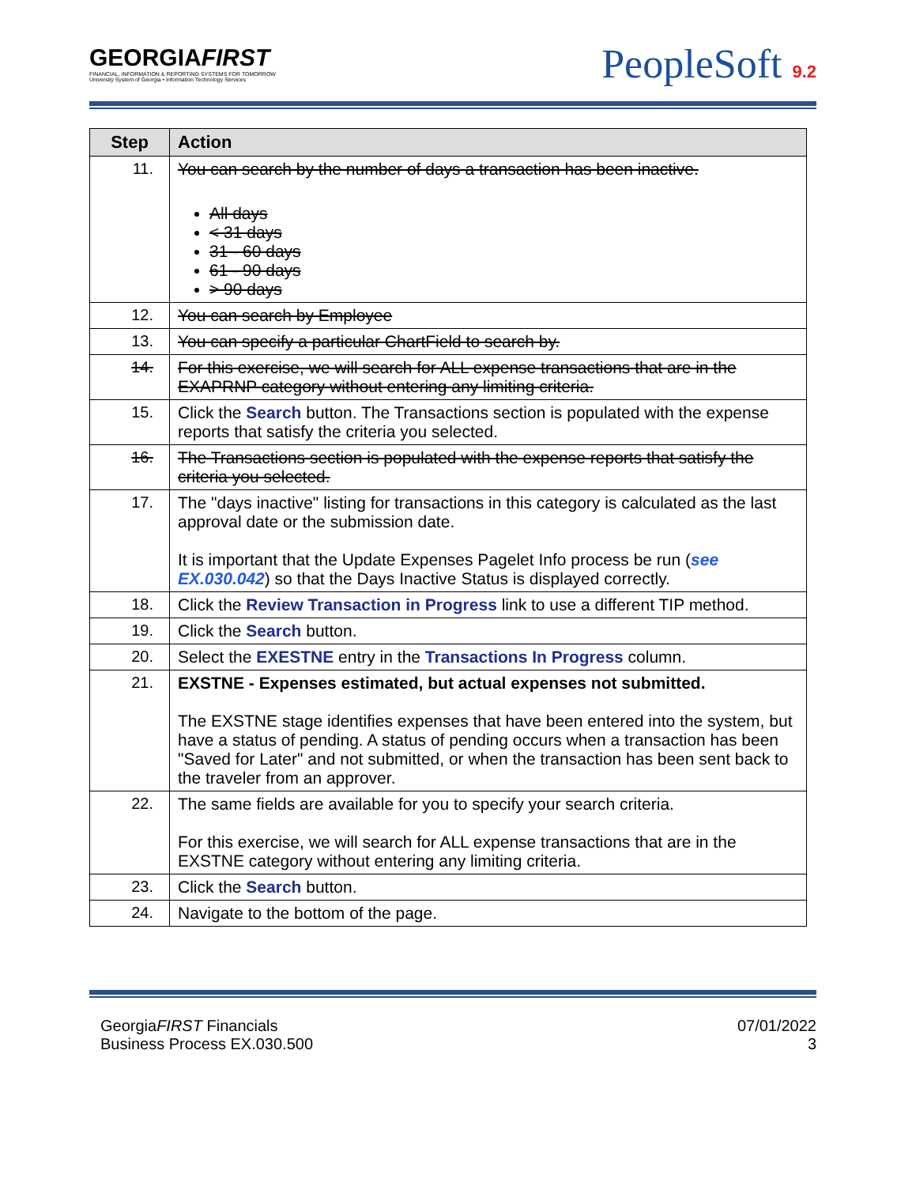GEORGIAFIRST
FINANCIAL, INFORMATION & REPORTING SYSTEMS FOR TOMORROW
University System of Georgia • Information Technology Services
PeopleSoft 9.2
| Step | Action |
| --- | --- |
| 11. | You can search by the number of days a transaction has been inactive. All days < 31 days 31 - 60 days 61 - 90 days > 90 days |
| 12. | You can search by Employee |
| 13. | You can specify a particular ChartField to search by. |
| 14. | For this exercise, we will search for ALL expense transactions that are in the EXAPRNP category without entering any limiting criteria. |
| 15. | Click the Search button. The Transactions section is populated with the expense reports that satisfy the criteria you selected. |
| 16. | The Transactions section is populated with the expense reports that satisfy the criteria you selected. |
| 17. | The "days inactive" listing for transactions in this category is calculated as the last approval date or the submission date. It is important that the Update Expenses Pagelet Info process be run ( see EX.030.042 ) so that the Days Inactive Status is displayed correctly. |
| 18. | Click the Review Transaction in Progress link to use a different TIP method. |
| 19. | Click the Search button. |
| 20. | Select the EXESTNE entry in the Transactions In Progress column. |
| 21. | EXSTNE - Expenses estimated, but actual expenses not submitted. The EXSTNE stage identifies expenses that have been entered into the system, but have a status of pending. A status of pending occurs when a transaction has been "Saved for Later" and not submitted, or when the transaction has been sent back to the traveler from an approver. |
| 22. | The same fields are available for you to specify your search criteria. For this exercise, we will search for ALL expense transactions that are in the EXSTNE category without entering any limiting criteria. |
| 23. | Click the Search button. |
| 24. | Navigate to the bottom of the page. |
GeorgiaFIRST Financials
Business Process EX.030.500
07/01/2022
3